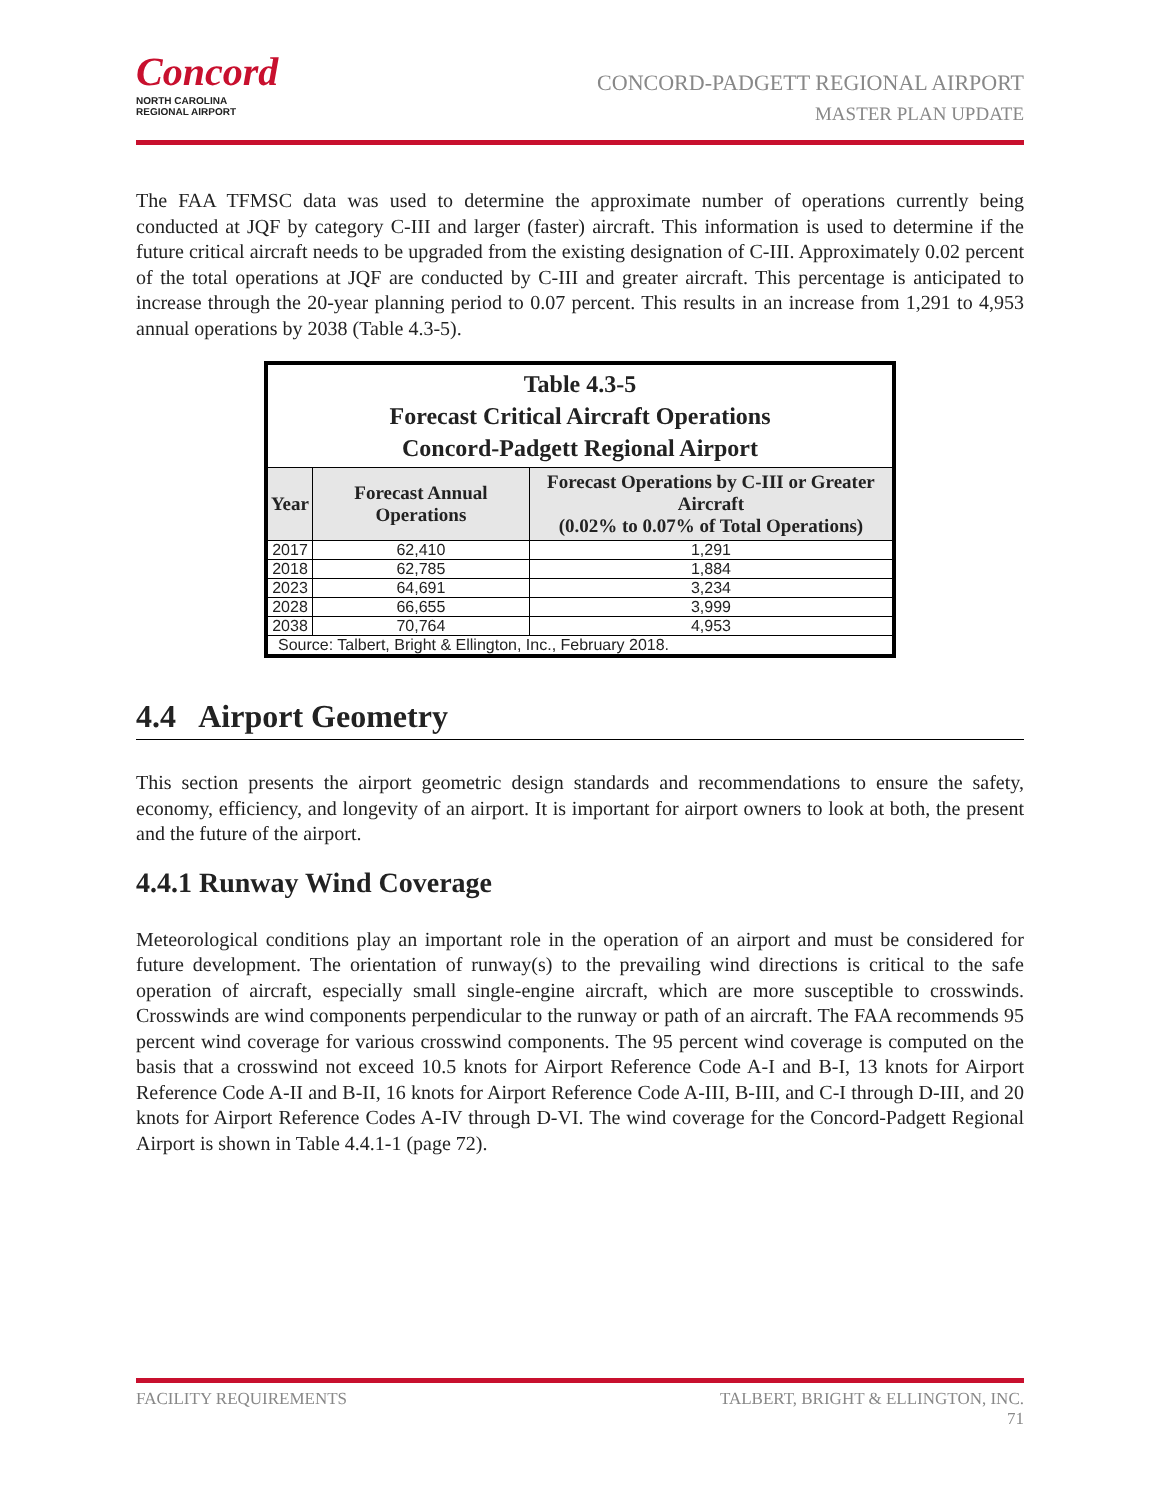Concord
NORTH CAROLINA
REGIONAL AIRPORT
CONCORD-PADGETT REGIONAL AIRPORT
MASTER PLAN UPDATE
The FAA TFMSC data was used to determine the approximate number of operations currently being conducted at JQF by category C-III and larger (faster) aircraft. This information is used to determine if the future critical aircraft needs to be upgraded from the existing designation of C-III. Approximately 0.02 percent of the total operations at JQF are conducted by C-III and greater aircraft. This percentage is anticipated to increase through the 20-year planning period to 0.07 percent. This results in an increase from 1,291 to 4,953 annual operations by 2038 (Table 4.3-5).
| Table 4.3-5 Forecast Critical Aircraft Operations Concord-Padgett Regional Airport | | |
| --- | --- | --- |
| Year | Forecast Annual Operations | Forecast Operations by C-III or Greater Aircraft (0.02% to 0.07% of Total Operations) |
| 2017 | 62,410 | 1,291 |
| 2018 | 62,785 | 1,884 |
| 2023 | 64,691 | 3,234 |
| 2028 | 66,655 | 3,999 |
| 2038 | 70,764 | 4,953 |
| Source: Talbert, Bright & Ellington, Inc., February 2018. | | |
4.4 Airport Geometry
This section presents the airport geometric design standards and recommendations to ensure the safety, economy, efficiency, and longevity of an airport. It is important for airport owners to look at both, the present and the future of the airport.
4.4.1 Runway Wind Coverage
Meteorological conditions play an important role in the operation of an airport and must be considered for future development. The orientation of runway(s) to the prevailing wind directions is critical to the safe operation of aircraft, especially small single-engine aircraft, which are more susceptible to crosswinds. Crosswinds are wind components perpendicular to the runway or path of an aircraft. The FAA recommends 95 percent wind coverage for various crosswind components. The 95 percent wind coverage is computed on the basis that a crosswind not exceed 10.5 knots for Airport Reference Code A-I and B-I, 13 knots for Airport Reference Code A-II and B-II, 16 knots for Airport Reference Code A-III, B-III, and C-I through D-III, and 20 knots for Airport Reference Codes A-IV through D-VI. The wind coverage for the Concord-Padgett Regional Airport is shown in Table 4.4.1-1 (page 72).
FACILITY REQUIREMENTS TALBERT, BRIGHT & ELLINGTON, INC.
71